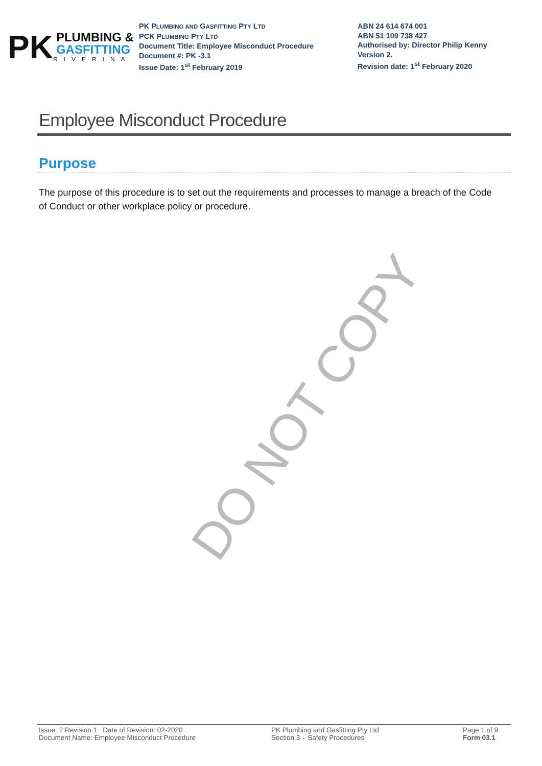PK
PLUMBING &
GASFITTING
RIVERINA
PK PLUMBING AND GASFITTING PTY LTD
PCK PLUMBING PTY LTD
Document Title: Employee Misconduct Procedure
Document #: PK -3.1
Issue Date: 1<sup>st</sup> February 2019
ABN 24 614 674 001
ABN 51 109 738 427
Authorised by: Director Philip Kenny
Version 2.
Revision date: 1<sup>st</sup> February 2020
Employee Misconduct Procedure
Purpose
The purpose of this procedure is to set out the requirements and processes to manage a breach of the Code of Conduct or other workplace policy or procedure.
DO NOT COPY
Issue: 2 Revision:1 Date of Revision: 02-2020
Document Name: Employee Misconduct Procedure
PK Plumbing and Gasfitting Pty Ltd
Section 3 – Safety Procedures
Page 1 of 9
Form 03.1